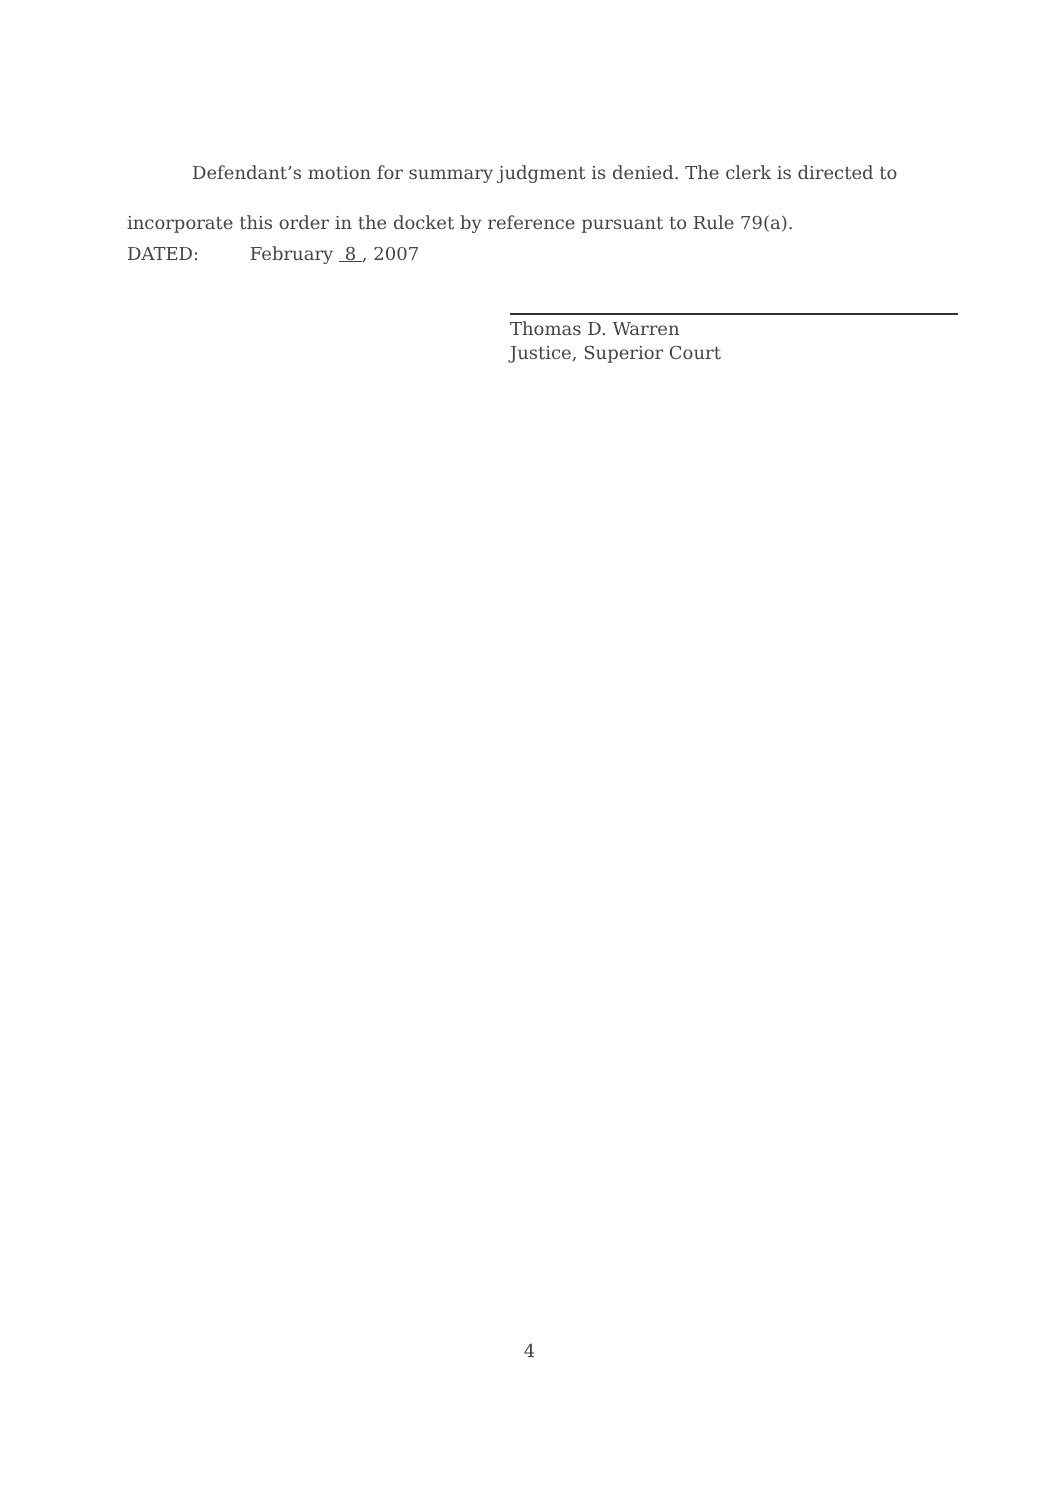Defendant’s motion for summary judgment is denied. The clerk is directed to incorporate this order in the docket by reference pursuant to Rule 79(a).
DATED: February 8 , 2007
Thomas D. Warren
Justice, Superior Court
4